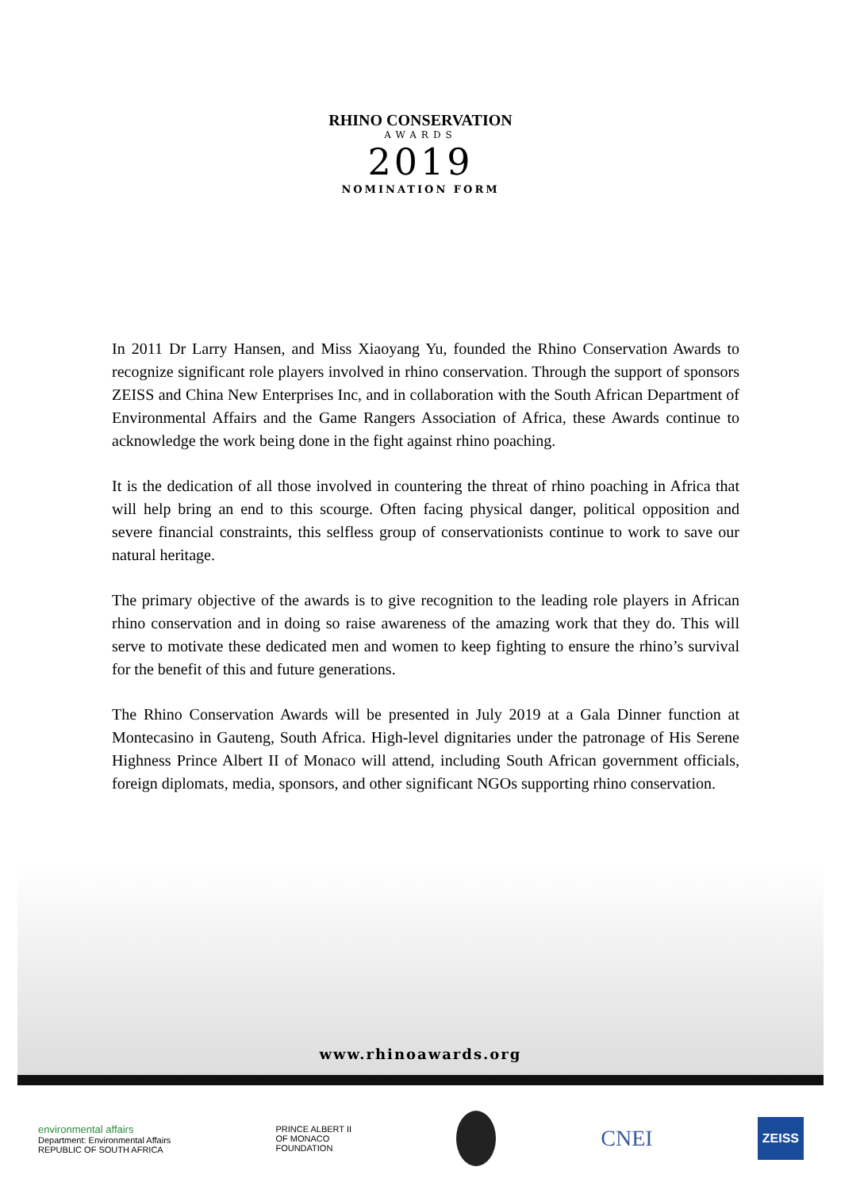RHINO CONSERVATION
AWARDS
2019
NOMINATION FORM
In 2011 Dr Larry Hansen, and Miss Xiaoyang Yu, founded the Rhino Conservation Awards to recognize significant role players involved in rhino conservation. Through the support of sponsors ZEISS and China New Enterprises Inc, and in collaboration with the South African Department of Environmental Affairs and the Game Rangers Association of Africa, these Awards continue to acknowledge the work being done in the fight against rhino poaching.
It is the dedication of all those involved in countering the threat of rhino poaching in Africa that will help bring an end to this scourge. Often facing physical danger, political opposition and severe financial constraints, this selfless group of conservationists continue to work to save our natural heritage.
The primary objective of the awards is to give recognition to the leading role players in African rhino conservation and in doing so raise awareness of the amazing work that they do. This will serve to motivate these dedicated men and women to keep fighting to ensure the rhino’s survival for the benefit of this and future generations.
The Rhino Conservation Awards will be presented in July 2019 at a Gala Dinner function at Montecasino in Gauteng, South Africa. High-level dignitaries under the patronage of His Serene Highness Prince Albert II of Monaco will attend, including South African government officials, foreign diplomats, media, sponsors, and other significant NGOs supporting rhino conservation.
www.rhinoawards.org
environmental affairs
Department: Environmental Affairs
REPUBLIC OF SOUTH AFRICA
PRINCE ALBERT II
OF MONACO
FOUNDATION
CNEI
ZEISS